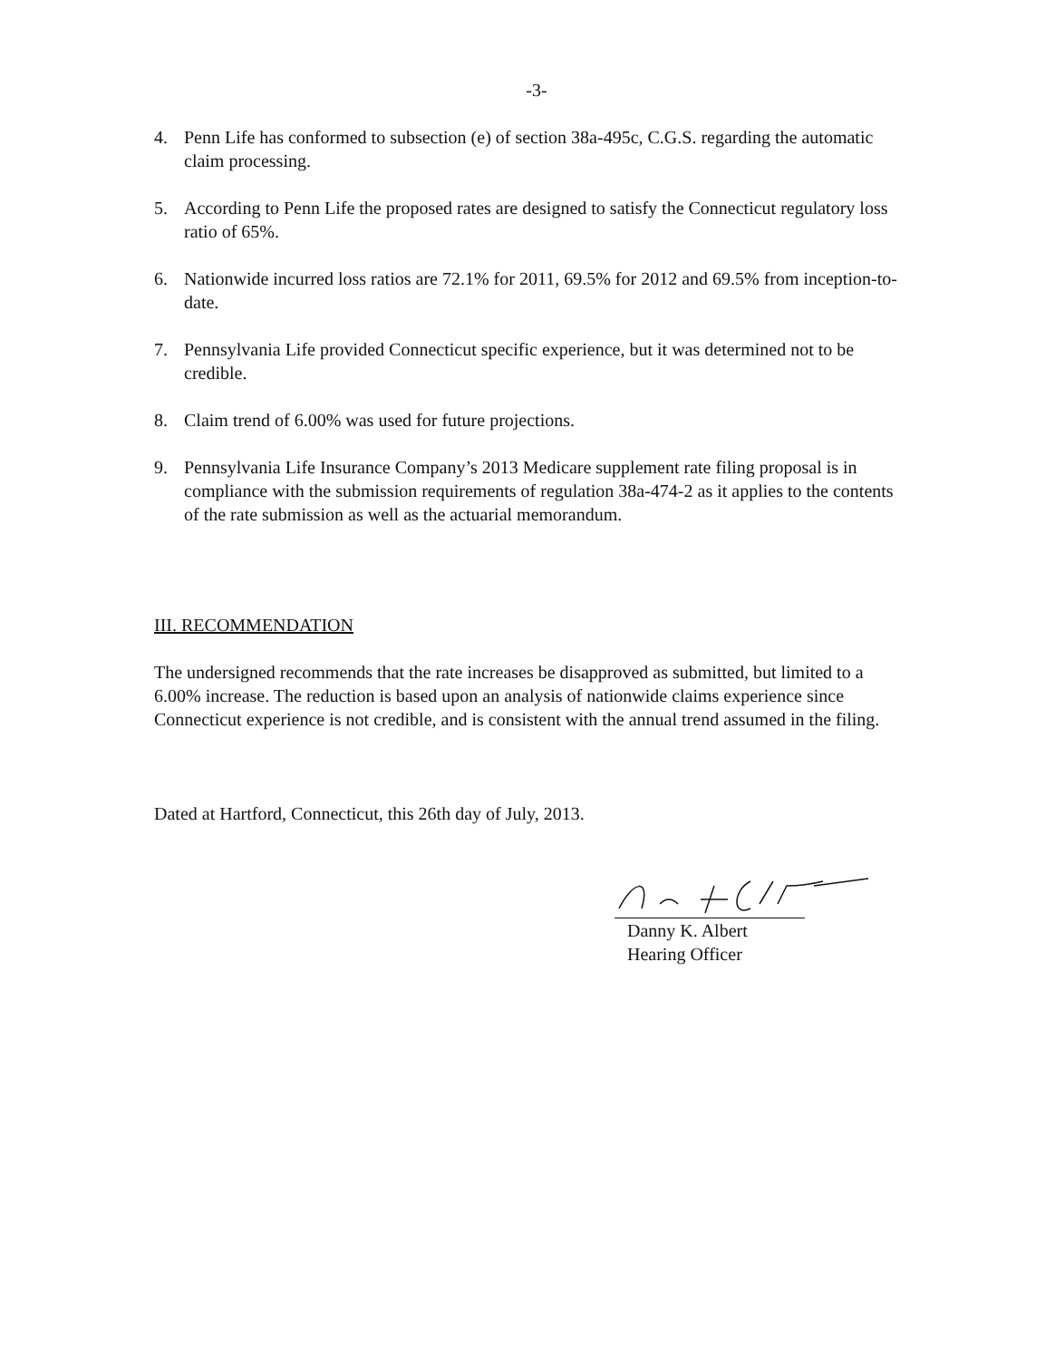-3-
4. Penn Life has conformed to subsection (e) of section 38a-495c, C.G.S. regarding the automatic claim processing.
5. According to Penn Life the proposed rates are designed to satisfy the Connecticut regulatory loss ratio of 65%.
6. Nationwide incurred loss ratios are 72.1% for 2011, 69.5% for 2012 and 69.5% from inception-to-date.
7. Pennsylvania Life provided Connecticut specific experience, but it was determined not to be credible.
8. Claim trend of 6.00% was used for future projections.
9. Pennsylvania Life Insurance Company’s 2013 Medicare supplement rate filing proposal is in compliance with the submission requirements of regulation 38a-474-2 as it applies to the contents of the rate submission as well as the actuarial memorandum.
III. RECOMMENDATION
The undersigned recommends that the rate increases be disapproved as submitted, but limited to a 6.00% increase. The reduction is based upon an analysis of nationwide claims experience since Connecticut experience is not credible, and is consistent with the annual trend assumed in the filing.
Dated at Hartford, Connecticut, this 26th day of July, 2013.
Danny K. Albert
Hearing Officer